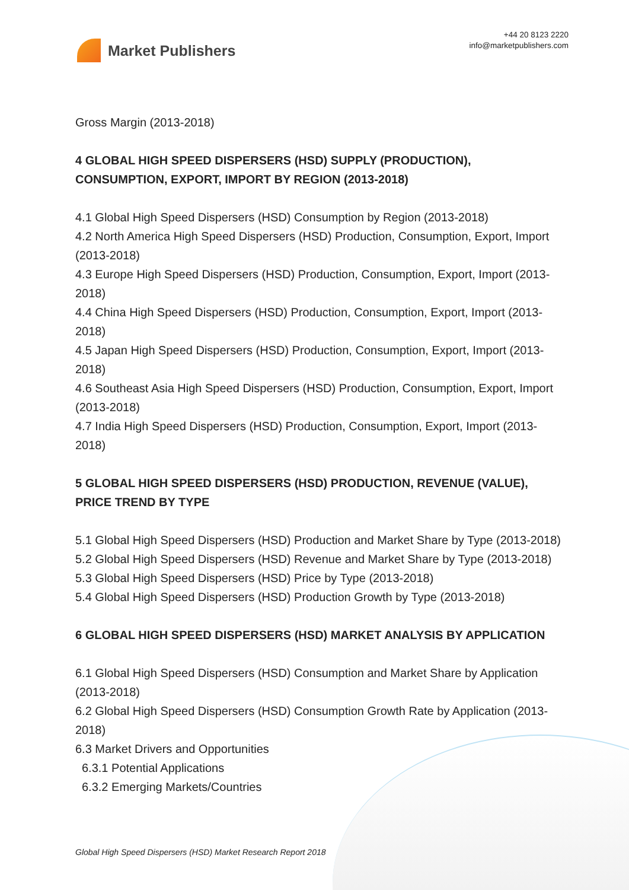Market Publishers
+44 20 8123 2220
info@marketpublishers.com
Gross Margin (2013-2018)
4 GLOBAL HIGH SPEED DISPERSERS (HSD) SUPPLY (PRODUCTION), CONSUMPTION, EXPORT, IMPORT BY REGION (2013-2018)
4.1 Global High Speed Dispersers (HSD) Consumption by Region (2013-2018)
4.2 North America High Speed Dispersers (HSD) Production, Consumption, Export, Import (2013-2018)
4.3 Europe High Speed Dispersers (HSD) Production, Consumption, Export, Import (2013-2018)
4.4 China High Speed Dispersers (HSD) Production, Consumption, Export, Import (2013-2018)
4.5 Japan High Speed Dispersers (HSD) Production, Consumption, Export, Import (2013-2018)
4.6 Southeast Asia High Speed Dispersers (HSD) Production, Consumption, Export, Import (2013-2018)
4.7 India High Speed Dispersers (HSD) Production, Consumption, Export, Import (2013-2018)
5 GLOBAL HIGH SPEED DISPERSERS (HSD) PRODUCTION, REVENUE (VALUE), PRICE TREND BY TYPE
5.1 Global High Speed Dispersers (HSD) Production and Market Share by Type (2013-2018)
5.2 Global High Speed Dispersers (HSD) Revenue and Market Share by Type (2013-2018)
5.3 Global High Speed Dispersers (HSD) Price by Type (2013-2018)
5.4 Global High Speed Dispersers (HSD) Production Growth by Type (2013-2018)
6 GLOBAL HIGH SPEED DISPERSERS (HSD) MARKET ANALYSIS BY APPLICATION
6.1 Global High Speed Dispersers (HSD) Consumption and Market Share by Application (2013-2018)
6.2 Global High Speed Dispersers (HSD) Consumption Growth Rate by Application (2013-2018)
6.3 Market Drivers and Opportunities
6.3.1 Potential Applications
6.3.2 Emerging Markets/Countries
Global High Speed Dispersers (HSD) Market Research Report 2018